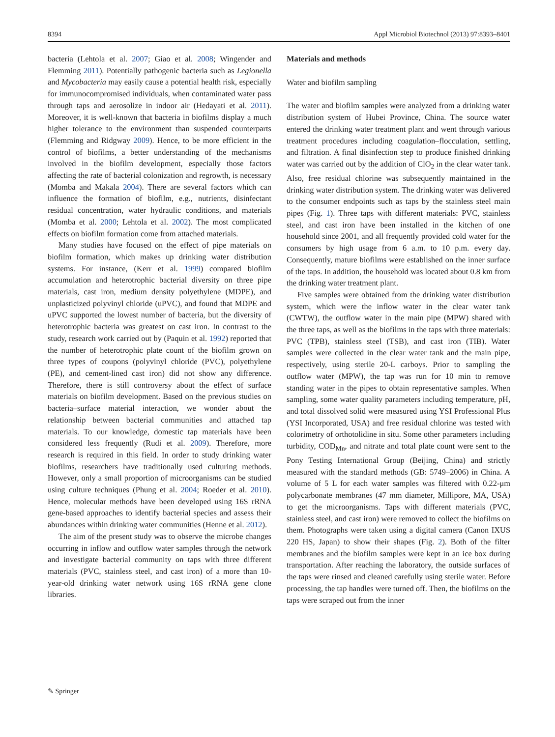8394 Appl Microbiol Biotechnol (2013) 97:8393–8401
bacteria (Lehtola et al. 2007; Giao et al. 2008; Wingender and Flemming 2011). Potentially pathogenic bacteria such as Legionella and Mycobacteria may easily cause a potential health risk, especially for immunocompromised individuals, when contaminated water pass through taps and aerosolize in indoor air (Hedayati et al. 2011). Moreover, it is well-known that bacteria in biofilms display a much higher tolerance to the environment than suspended counterparts (Flemming and Ridgway 2009). Hence, to be more efficient in the control of biofilms, a better understanding of the mechanisms involved in the biofilm development, especially those factors affecting the rate of bacterial colonization and regrowth, is necessary (Momba and Makala 2004). There are several factors which can influence the formation of biofilm, e.g., nutrients, disinfectant residual concentration, water hydraulic conditions, and materials (Momba et al. 2000; Lehtola et al. 2002). The most complicated effects on biofilm formation come from attached materials.
Many studies have focused on the effect of pipe materials on biofilm formation, which makes up drinking water distribution systems. For instance, (Kerr et al. 1999) compared biofilm accumulation and heterotrophic bacterial diversity on three pipe materials, cast iron, medium density polyethylene (MDPE), and unplasticized polyvinyl chloride (uPVC), and found that MDPE and uPVC supported the lowest number of bacteria, but the diversity of heterotrophic bacteria was greatest on cast iron. In contrast to the study, research work carried out by (Paquin et al. 1992) reported that the number of heterotrophic plate count of the biofilm grown on three types of coupons (polyvinyl chloride (PVC), polyethylene (PE), and cement-lined cast iron) did not show any difference. Therefore, there is still controversy about the effect of surface materials on biofilm development. Based on the previous studies on bacteria–surface material interaction, we wonder about the relationship between bacterial communities and attached tap materials. To our knowledge, domestic tap materials have been considered less frequently (Rudi et al. 2009). Therefore, more research is required in this field. In order to study drinking water biofilms, researchers have traditionally used culturing methods. However, only a small proportion of microorganisms can be studied using culture techniques (Phung et al. 2004; Roeder et al. 2010). Hence, molecular methods have been developed using 16S rRNA gene-based approaches to identify bacterial species and assess their abundances within drinking water communities (Henne et al. 2012).
The aim of the present study was to observe the microbe changes occurring in inflow and outflow water samples through the network and investigate bacterial community on taps with three different materials (PVC, stainless steel, and cast iron) of a more than 10-year-old drinking water network using 16S rRNA gene clone libraries.
Materials and methods
Water and biofilm sampling
The water and biofilm samples were analyzed from a drinking water distribution system of Hubei Province, China. The source water entered the drinking water treatment plant and went through various treatment procedures including coagulation–flocculation, settling, and filtration. A final disinfection step to produce finished drinking water was carried out by the addition of ClO<sub>2</sub> in the clear water tank. Also, free residual chlorine was subsequently maintained in the drinking water distribution system. The drinking water was delivered to the consumer endpoints such as taps by the stainless steel main pipes (Fig. 1). Three taps with different materials: PVC, stainless steel, and cast iron have been installed in the kitchen of one household since 2001, and all frequently provided cold water for the consumers by high usage from 6 a.m. to 10 p.m. every day. Consequently, mature biofilms were established on the inner surface of the taps. In addition, the household was located about 0.8 km from the drinking water treatment plant.
Five samples were obtained from the drinking water distribution system, which were the inflow water in the clear water tank (CWTW), the outflow water in the main pipe (MPW) shared with the three taps, as well as the biofilms in the taps with three materials: PVC (TPB), stainless steel (TSB), and cast iron (TIB). Water samples were collected in the clear water tank and the main pipe, respectively, using sterile 20-L carboys. Prior to sampling the outflow water (MPW), the tap was run for 10 min to remove standing water in the pipes to obtain representative samples. When sampling, some water quality parameters including temperature, pH, and total dissolved solid were measured using YSI Professional Plus (YSI Incorporated, USA) and free residual chlorine was tested with colorimetry of orthotolidine in situ. Some other parameters including turbidity, COD<sub>Mn</sub>, and nitrate and total plate count were sent to the Pony Testing International Group (Beijing, China) and strictly measured with the standard methods (GB: 5749–2006) in China. A volume of 5 L for each water samples was filtered with 0.22-μm polycarbonate membranes (47 mm diameter, Millipore, MA, USA) to get the microorganisms. Taps with different materials (PVC, stainless steel, and cast iron) were removed to collect the biofilms on them. Photographs were taken using a digital camera (Canon IXUS 220 HS, Japan) to show their shapes (Fig. 2). Both of the filter membranes and the biofilm samples were kept in an ice box during transportation. After reaching the laboratory, the outside surfaces of the taps were rinsed and cleaned carefully using sterile water. Before processing, the tap handles were turned off. Then, the biofilms on the taps were scraped out from the inner
✎ Springer